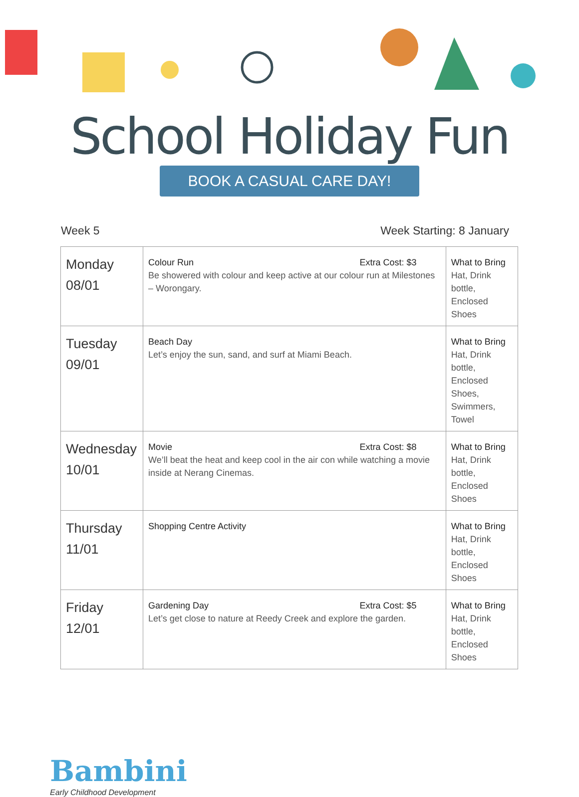School Holiday Fun
BOOK A CASUAL CARE DAY!
Week 5 Week Starting: 8 January
| Monday 08/01 | Colour Run Extra Cost: $3 Be showered with colour and keep active at our colour run at Milestones – Worongary. | What to Bring Hat, Drink bottle, Enclosed Shoes |
| Tuesday 09/01 | Beach Day Let’s enjoy the sun, sand, and surf at Miami Beach. | What to Bring Hat, Drink bottle, Enclosed Shoes, Swimmers, Towel |
| Wednesday 10/01 | Movie Extra Cost: $8 We’ll beat the heat and keep cool in the air con while watching a movie inside at Nerang Cinemas. | What to Bring Hat, Drink bottle, Enclosed Shoes |
| Thursday 11/01 | Shopping Centre Activity | What to Bring Hat, Drink bottle, Enclosed Shoes |
| Friday 12/01 | Gardening Day Extra Cost: $5 Let’s get close to nature at Reedy Creek and explore the garden. | What to Bring Hat, Drink bottle, Enclosed Shoes |
Bambini
Early Childhood Development